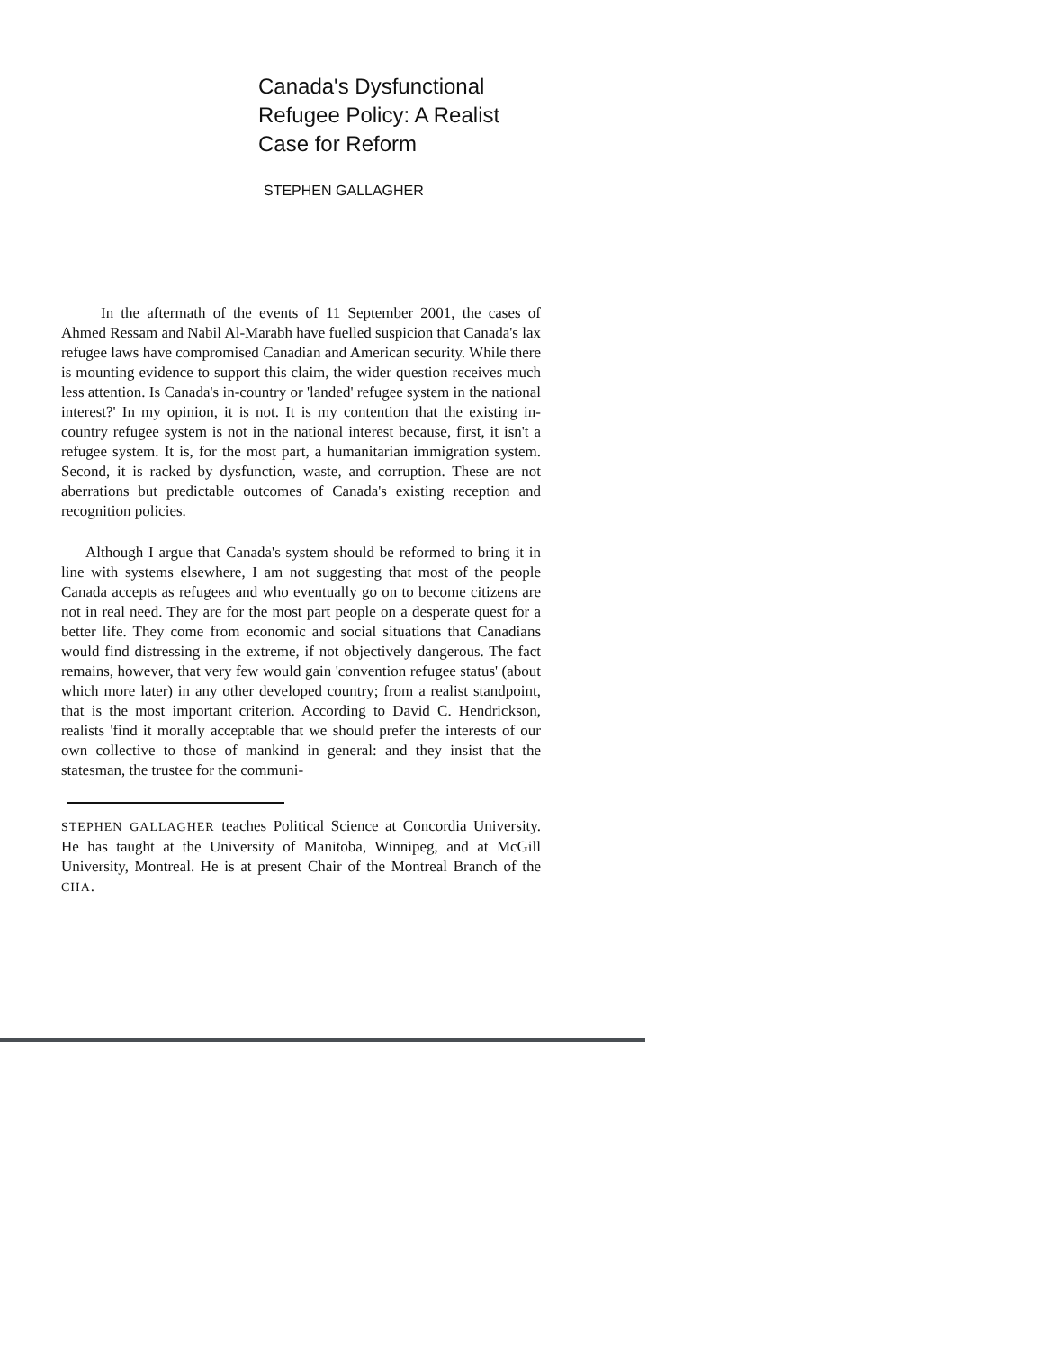Canada's Dysfunctional
Refugee Policy: A Realist
Case for Reform
STEPHEN GALLAGHER
In the aftermath of the events of 11 September 2001, the cases of Ahmed Ressam and Nabil Al-Marabh have fuelled suspicion that Canada's lax refugee laws have compromised Canadian and American security. While there is mounting evidence to support this claim, the wider question receives much less attention. Is Canada's in-country or 'landed' refugee system in the national interest?' In my opinion, it is not. It is my contention that the existing in-country refugee system is not in the national interest because, first, it isn't a refugee system. It is, for the most part, a humanitarian immigration system. Second, it is racked by dysfunction, waste, and corruption. These are not aberrations but predictable outcomes of Canada's existing reception and recognition policies.
Although I argue that Canada's system should be reformed to bring it in line with systems elsewhere, I am not suggesting that most of the people Canada accepts as refugees and who eventually go on to become citizens are not in real need. They are for the most part people on a desperate quest for a better life. They come from economic and social situations that Canadians would find distressing in the extreme, if not objectively dangerous. The fact remains, however, that very few would gain 'convention refugee status' (about which more later) in any other developed country; from a realist standpoint, that is the most important criterion. According to David C. Hendrickson, realists 'find it morally acceptable that we should prefer the interests of our own collective to those of mankind in general: and they insist that the statesman, the trustee for the communi-
STEPHEN GALLAGHER teaches Political Science at Concordia University. He has taught at the University of Manitoba, Winnipeg, and at McGill University, Montreal. He is at present Chair of the Montreal Branch of the CIIA.